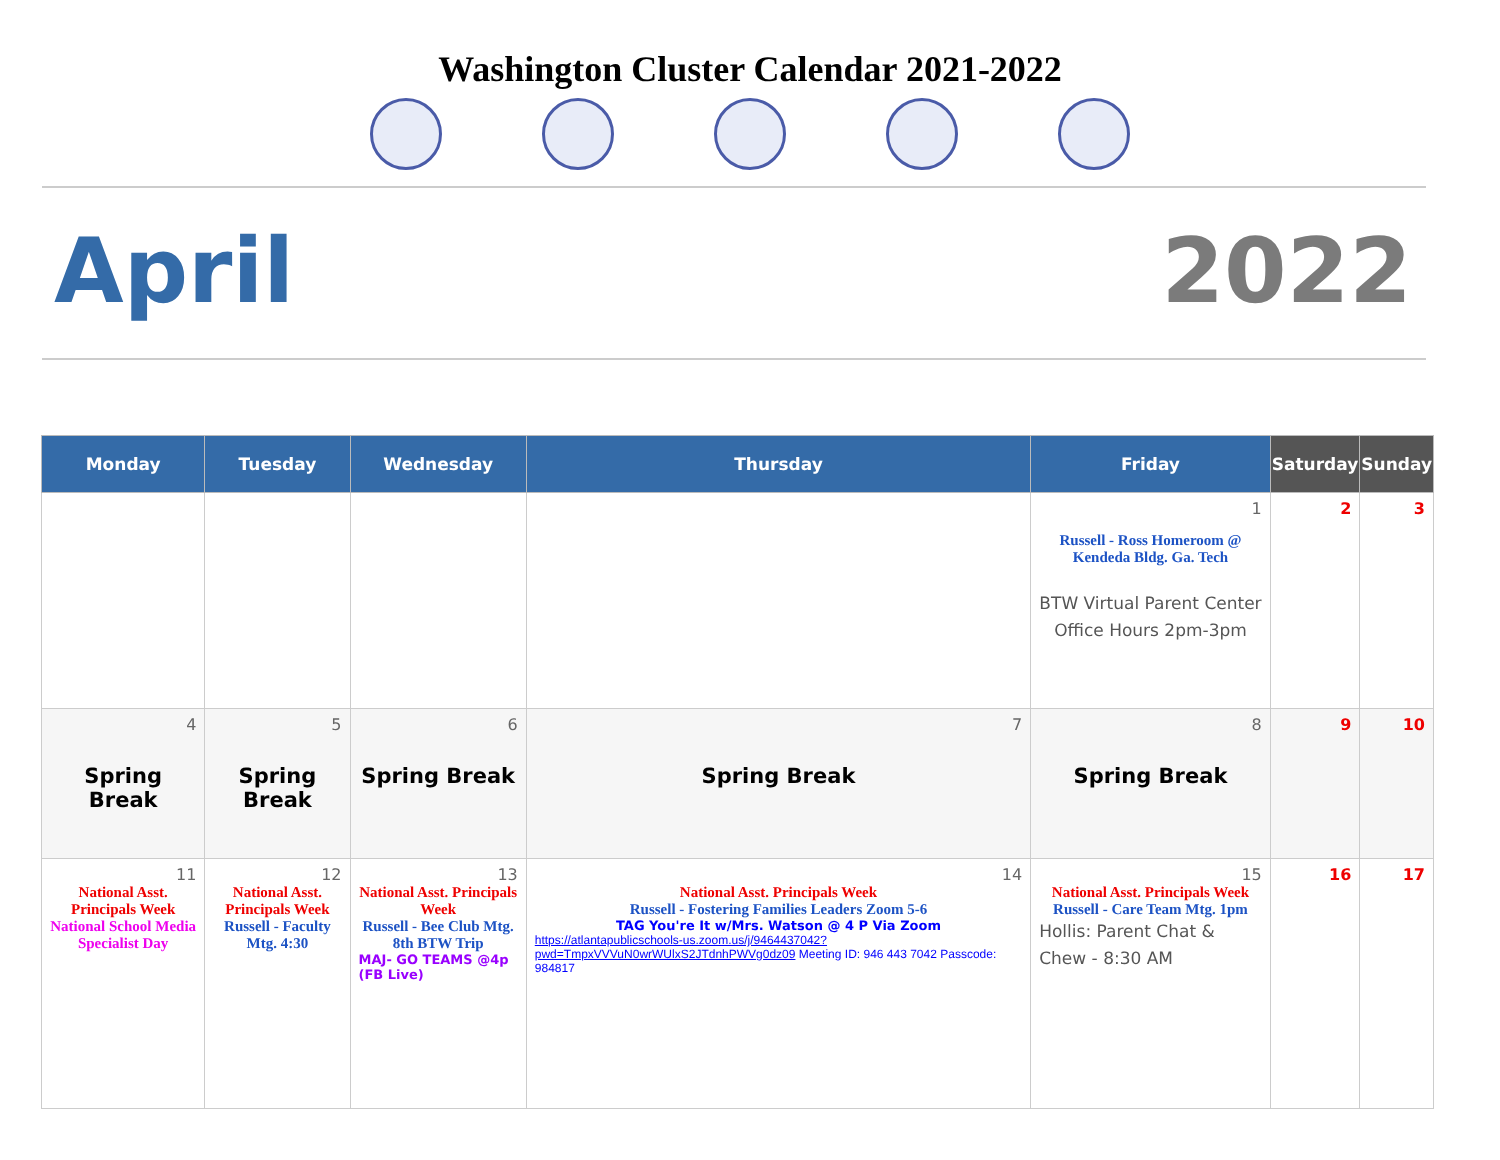Washington Cluster Calendar 2021-2022
April 2022
| Monday | Tuesday | Wednesday | Thursday | Friday | Saturday | Sunday |
| --- | --- | --- | --- | --- | --- | --- |
| | | | | 1 Russell - Ross Homeroom @ Kendeda Bldg. Ga. Tech BTW Virtual Parent Center Office Hours 2pm-3pm | 2 | 3 |
| 4 Spring Break | 5 Spring Break | 6 Spring Break | 7 Spring Break | 8 Spring Break | 9 | 10 |
| 11 National Asst. Principals Week National School Media Specialist Day | 12 National Asst. Principals Week Russell - Faculty Mtg. 4:30 | 13 National Asst. Principals Week Russell - Bee Club Mtg. 8th BTW Trip MAJ- GO TEAMS @4p (FB Live) | 14 National Asst. Principals Week Russell - Fostering Families Leaders Zoom 5-6 TAG You're It w/Mrs. Watson @ 4 P Via Zoom https://atlantapublicschools-us.zoom.us/j/9464437042?pwd=TmpxVVVuN0wrWUlxS2JTdnhPWVg0dz09 Meeting ID: 946 443 7042 Passcode: 984817 | 15 National Asst. Principals Week Russell - Care Team Mtg. 1pm Hollis: Parent Chat & Chew - 8:30 AM | 16 | 17 |